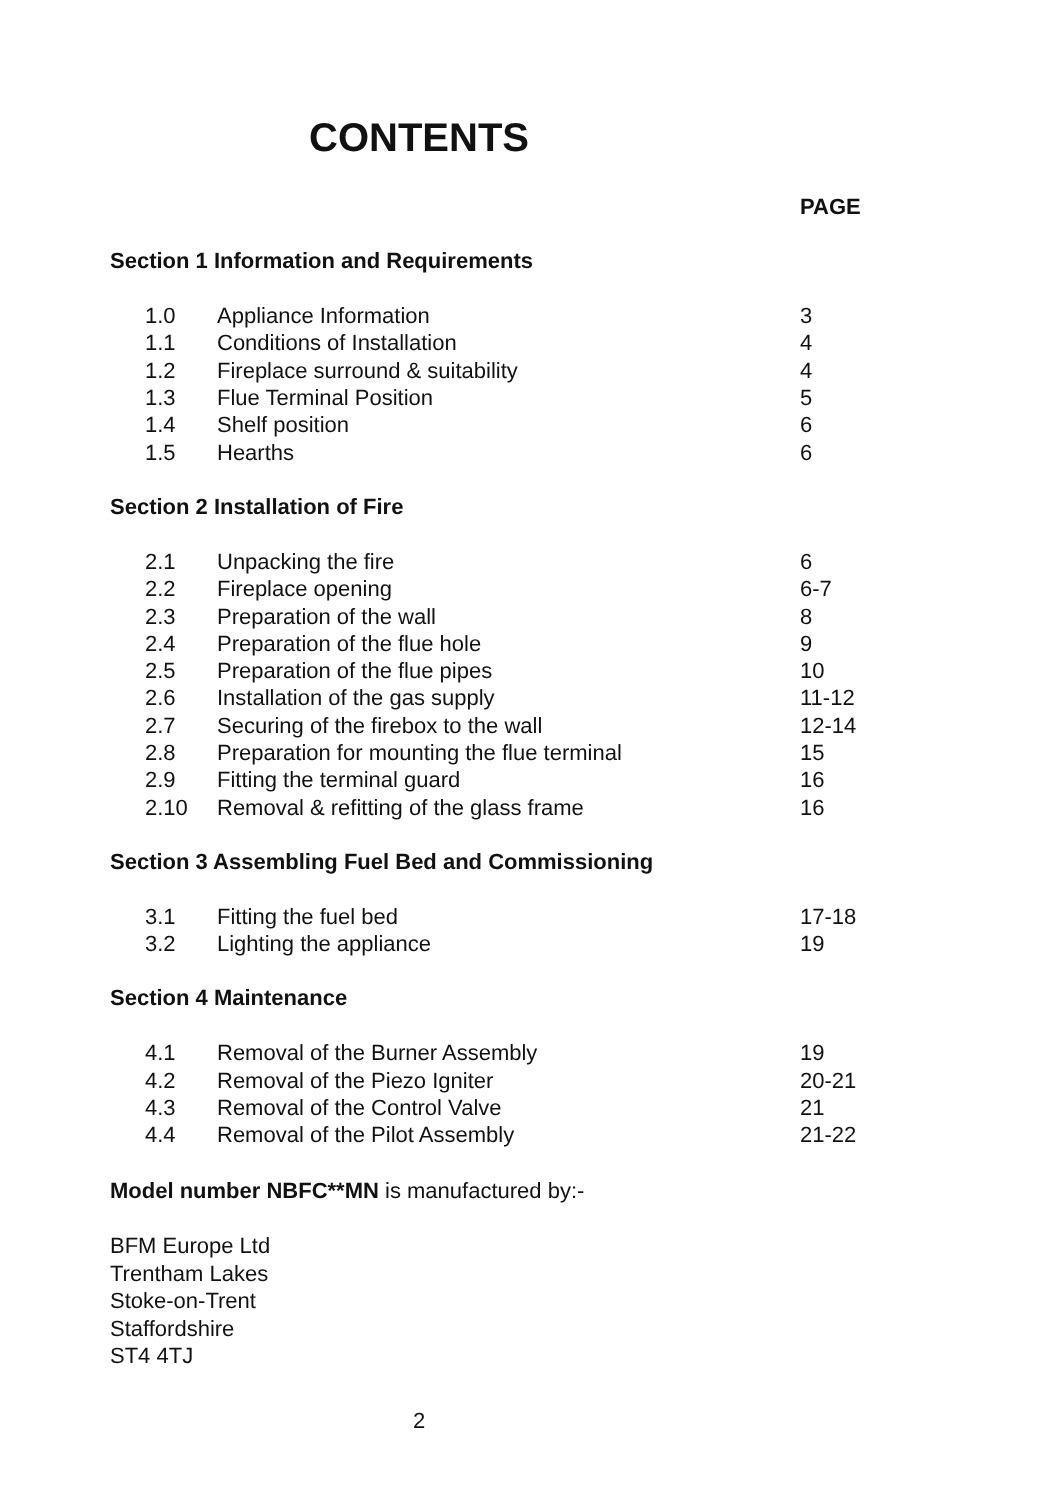CONTENTS
PAGE
Section 1 Information and Requirements
| 1.0 | Appliance Information | 3 |
| 1.1 | Conditions of Installation | 4 |
| 1.2 | Fireplace surround & suitability | 4 |
| 1.3 | Flue Terminal Position | 5 |
| 1.4 | Shelf position | 6 |
| 1.5 | Hearths | 6 |
Section 2 Installation of Fire
| 2.1 | Unpacking the fire | 6 |
| 2.2 | Fireplace opening | 6-7 |
| 2.3 | Preparation of the wall | 8 |
| 2.4 | Preparation of the flue hole | 9 |
| 2.5 | Preparation of the flue pipes | 10 |
| 2.6 | Installation of the gas supply | 11-12 |
| 2.7 | Securing of the firebox to the wall | 12-14 |
| 2.8 | Preparation for mounting the flue terminal | 15 |
| 2.9 | Fitting the terminal guard | 16 |
| 2.10 | Removal & refitting of the glass frame | 16 |
Section 3 Assembling Fuel Bed and Commissioning
| 3.1 | Fitting the fuel bed | 17-18 |
| 3.2 | Lighting the appliance | 19 |
Section 4 Maintenance
| 4.1 | Removal of the Burner Assembly | 19 |
| 4.2 | Removal of the Piezo Igniter | 20-21 |
| 4.3 | Removal of the Control Valve | 21 |
| 4.4 | Removal of the Pilot Assembly | 21-22 |
Model number NBFC**MN is manufactured by:-
BFM Europe Ltd
Trentham Lakes
Stoke-on-Trent
Staffordshire
ST4 4TJ
2